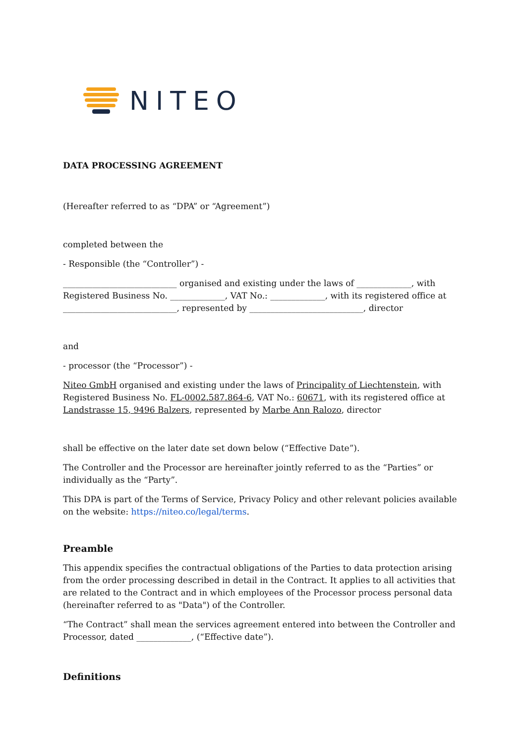NITEO
DATA PROCESSING AGREEMENT
(Hereafter referred to as “DPA” or “Agreement”)
completed between the
- Responsible (the “Controller”) -
___________________________ organised and existing under the laws of _____________, with Registered Business No. _____________, VAT No.: _____________, with its registered office at ___________________________, represented by ___________________________, director
and
- processor (the “Processor”) -
Niteo GmbH organised and existing under the laws of Principality of Liechtenstein, with Registered Business No. FL-0002.587.864-6, VAT No.: 60671, with its registered office at Landstrasse 15, 9496 Balzers, represented by Marbe Ann Ralozo, director
shall be effective on the later date set down below (“Effective Date”).
The Controller and the Processor are hereinafter jointly referred to as the “Parties” or individually as the “Party”.
This DPA is part of the Terms of Service, Privacy Policy and other relevant policies available on the website: https://niteo.co/legal/terms.
Preamble
This appendix specifies the contractual obligations of the Parties to data protection arising from the order processing described in detail in the Contract. It applies to all activities that are related to the Contract and in which employees of the Processor process personal data (hereinafter referred to as "Data") of the Controller.
“The Contract” shall mean the services agreement entered into between the Controller and Processor, dated _____________, (“Effective date”).
Definitions